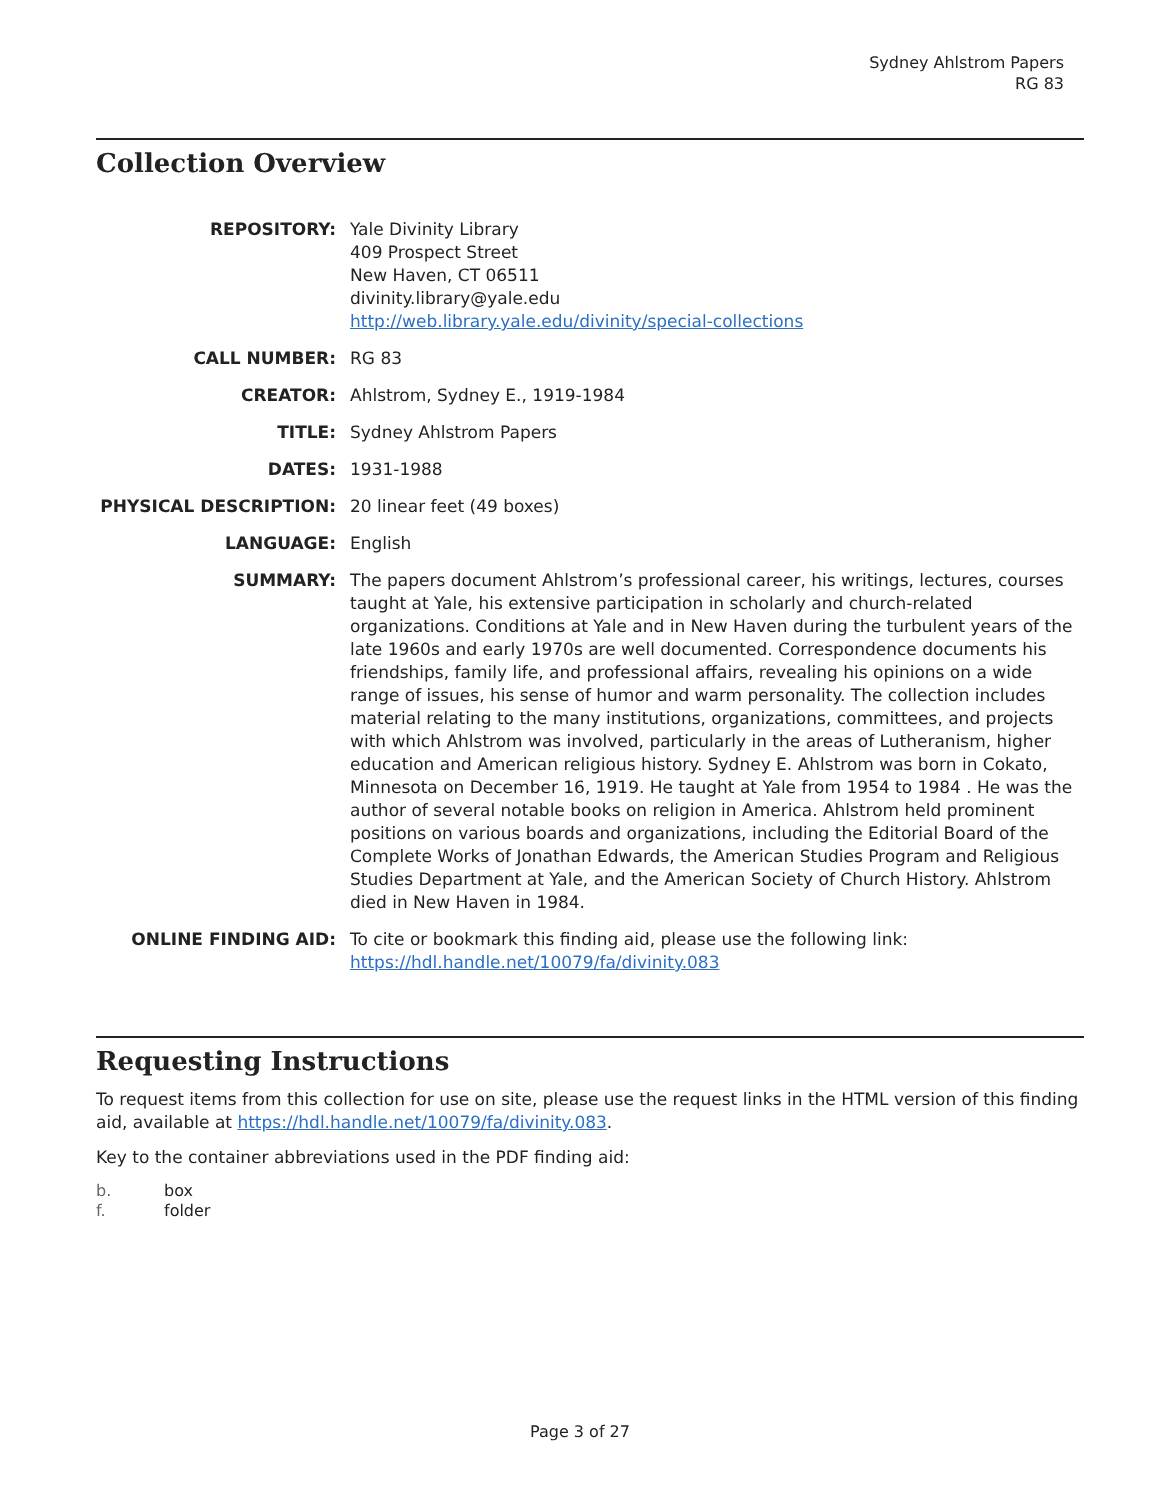Sydney Ahlstrom Papers
RG 83
Collection Overview
| REPOSITORY: | Yale Divinity Library 409 Prospect Street New Haven, CT 06511 divinity.library@yale.edu http://web.library.yale.edu/divinity/special-collections |
| CALL NUMBER: | RG 83 |
| CREATOR: | Ahlstrom, Sydney E., 1919-1984 |
| TITLE: | Sydney Ahlstrom Papers |
| DATES: | 1931-1988 |
| PHYSICAL DESCRIPTION: | 20 linear feet (49 boxes) |
| LANGUAGE: | English |
| SUMMARY: | The papers document Ahlstrom’s professional career, his writings, lectures, courses taught at Yale, his extensive participation in scholarly and church-related organizations. Conditions at Yale and in New Haven during the turbulent years of the late 1960s and early 1970s are well documented. Correspondence documents his friendships, family life, and professional affairs, revealing his opinions on a wide range of issues, his sense of humor and warm personality. The collection includes material relating to the many institutions, organizations, committees, and projects with which Ahlstrom was involved, particularly in the areas of Lutheranism, higher education and American religious history. Sydney E. Ahlstrom was born in Cokato, Minnesota on December 16, 1919. He taught at Yale from 1954 to 1984 . He was the author of several notable books on religion in America. Ahlstrom held prominent positions on various boards and organizations, including the Editorial Board of the Complete Works of Jonathan Edwards, the American Studies Program and Religious Studies Department at Yale, and the American Society of Church History. Ahlstrom died in New Haven in 1984. |
| ONLINE FINDING AID: | To cite or bookmark this finding aid, please use the following link: https://hdl.handle.net/10079/fa/divinity.083 |
Requesting Instructions
To request items from this collection for use on site, please use the request links in the HTML version of this finding aid, available at https://hdl.handle.net/10079/fa/divinity.083.
Key to the container abbreviations used in the PDF finding aid:
| b. | box |
| f. | folder |
Page 3 of 27